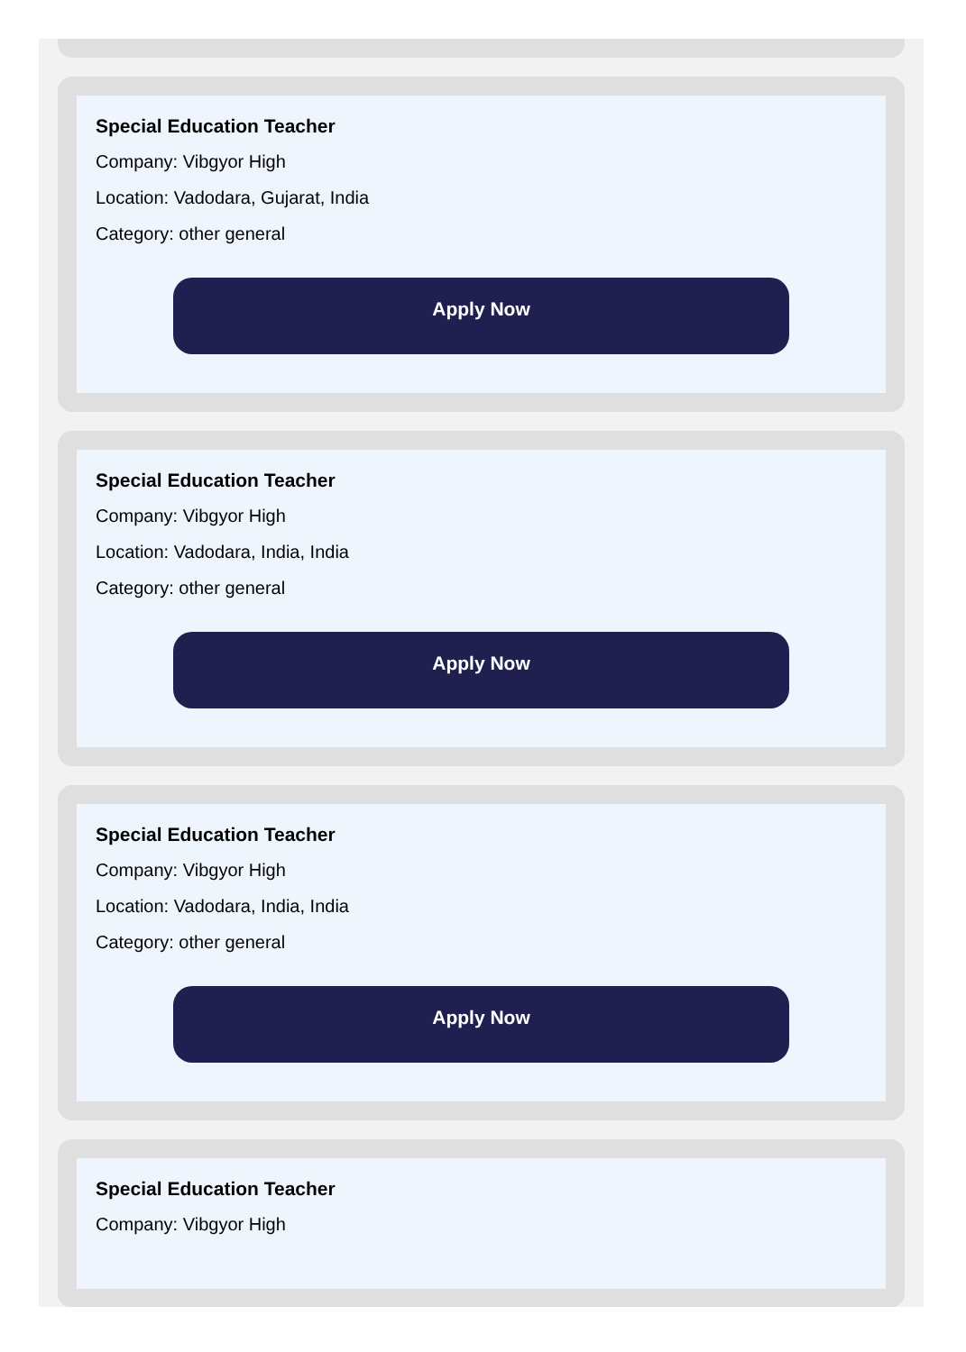Special Education Teacher
Company: Vibgyor High
Location: Vadodara, Gujarat, India
Category: other general
Apply Now
Special Education Teacher
Company: Vibgyor High
Location: Vadodara, India, India
Category: other general
Apply Now
Special Education Teacher
Company: Vibgyor High
Location: Vadodara, India, India
Category: other general
Apply Now
Special Education Teacher
Company: Vibgyor High